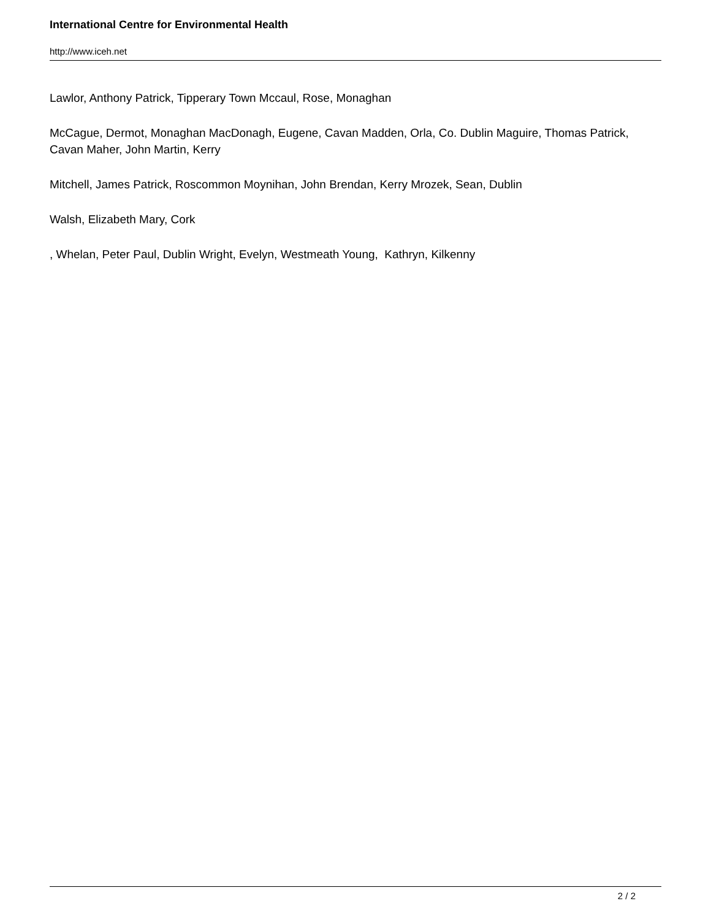International Centre for Environmental Health
http://www.iceh.net
Lawlor, Anthony Patrick, Tipperary Town Mccaul, Rose, Monaghan
McCague, Dermot, Monaghan MacDonagh, Eugene, Cavan Madden, Orla, Co. Dublin Maguire, Thomas Patrick, Cavan Maher, John Martin, Kerry
Mitchell, James Patrick, Roscommon Moynihan, John Brendan, Kerry Mrozek, Sean, Dublin
Walsh, Elizabeth Mary, Cork
, Whelan, Peter Paul, Dublin Wright, Evelyn, Westmeath Young, Kathryn, Kilkenny
2 / 2